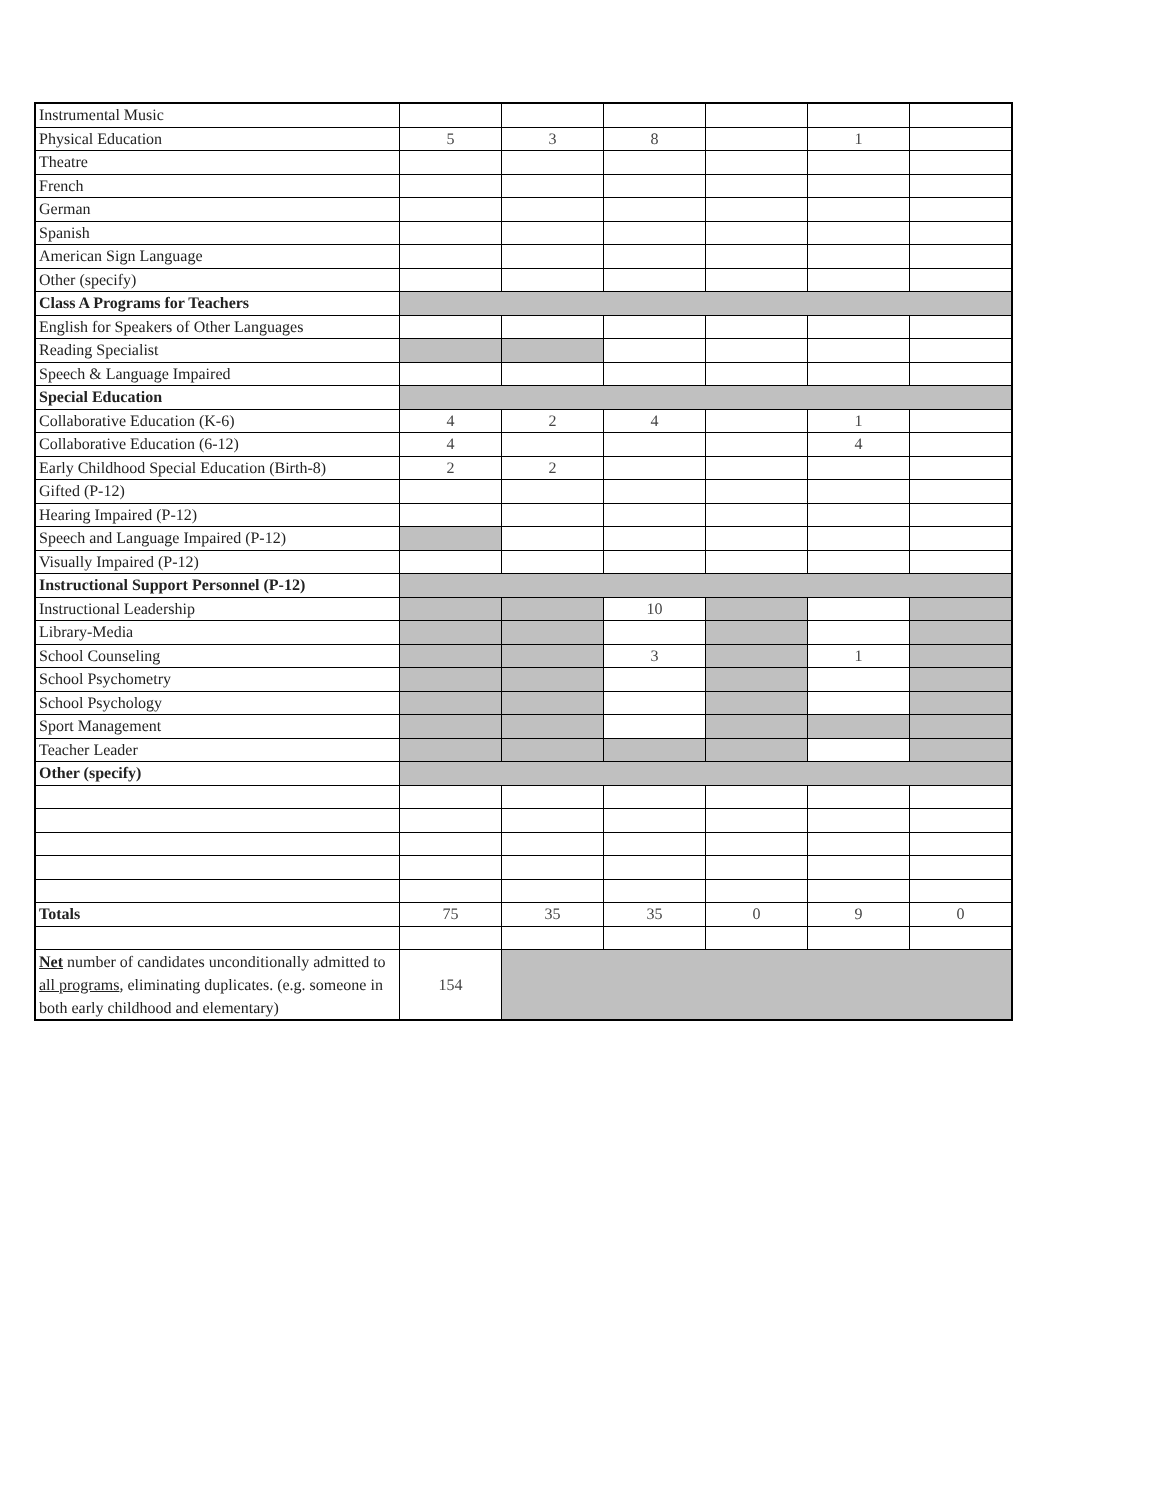| Instrumental Music | | | | | | |
| Physical Education | 5 | 3 | 8 | | 1 | |
| Theatre | | | | | | |
| French | | | | | | |
| German | | | | | | |
| Spanish | | | | | | |
| American Sign Language | | | | | | |
| Other (specify) | | | | | | |
| Class A Programs for Teachers | | | | | | |
| English for Speakers of Other Languages | | | | | | |
| Reading Specialist | | | | | | |
| Speech & Language Impaired | | | | | | |
| Special Education | | | | | | |
| Collaborative Education (K-6) | 4 | 2 | 4 | | 1 | |
| Collaborative Education (6-12) | 4 | | | | 4 | |
| Early Childhood Special Education (Birth-8) | 2 | 2 | | | | |
| Gifted (P-12) | | | | | | |
| Hearing Impaired (P-12) | | | | | | |
| Speech and Language Impaired (P-12) | | | | | | |
| Visually Impaired (P-12) | | | | | | |
| Instructional Support Personnel (P-12) | | | | | | |
| Instructional Leadership | | | 10 | | | |
| Library-Media | | | | | | |
| School Counseling | | | 3 | | 1 | |
| School Psychometry | | | | | | |
| School Psychology | | | | | | |
| Sport Management | | | | | | |
| Teacher Leader | | | | | | |
| Other (specify) | | | | | | |
| Totals | 75 | 35 | 35 | 0 | 9 | 0 |
| Net number of candidates unconditionally admitted to all programs , eliminating duplicates. (e.g. someone in both early childhood and elementary) | 154 | | | | | |